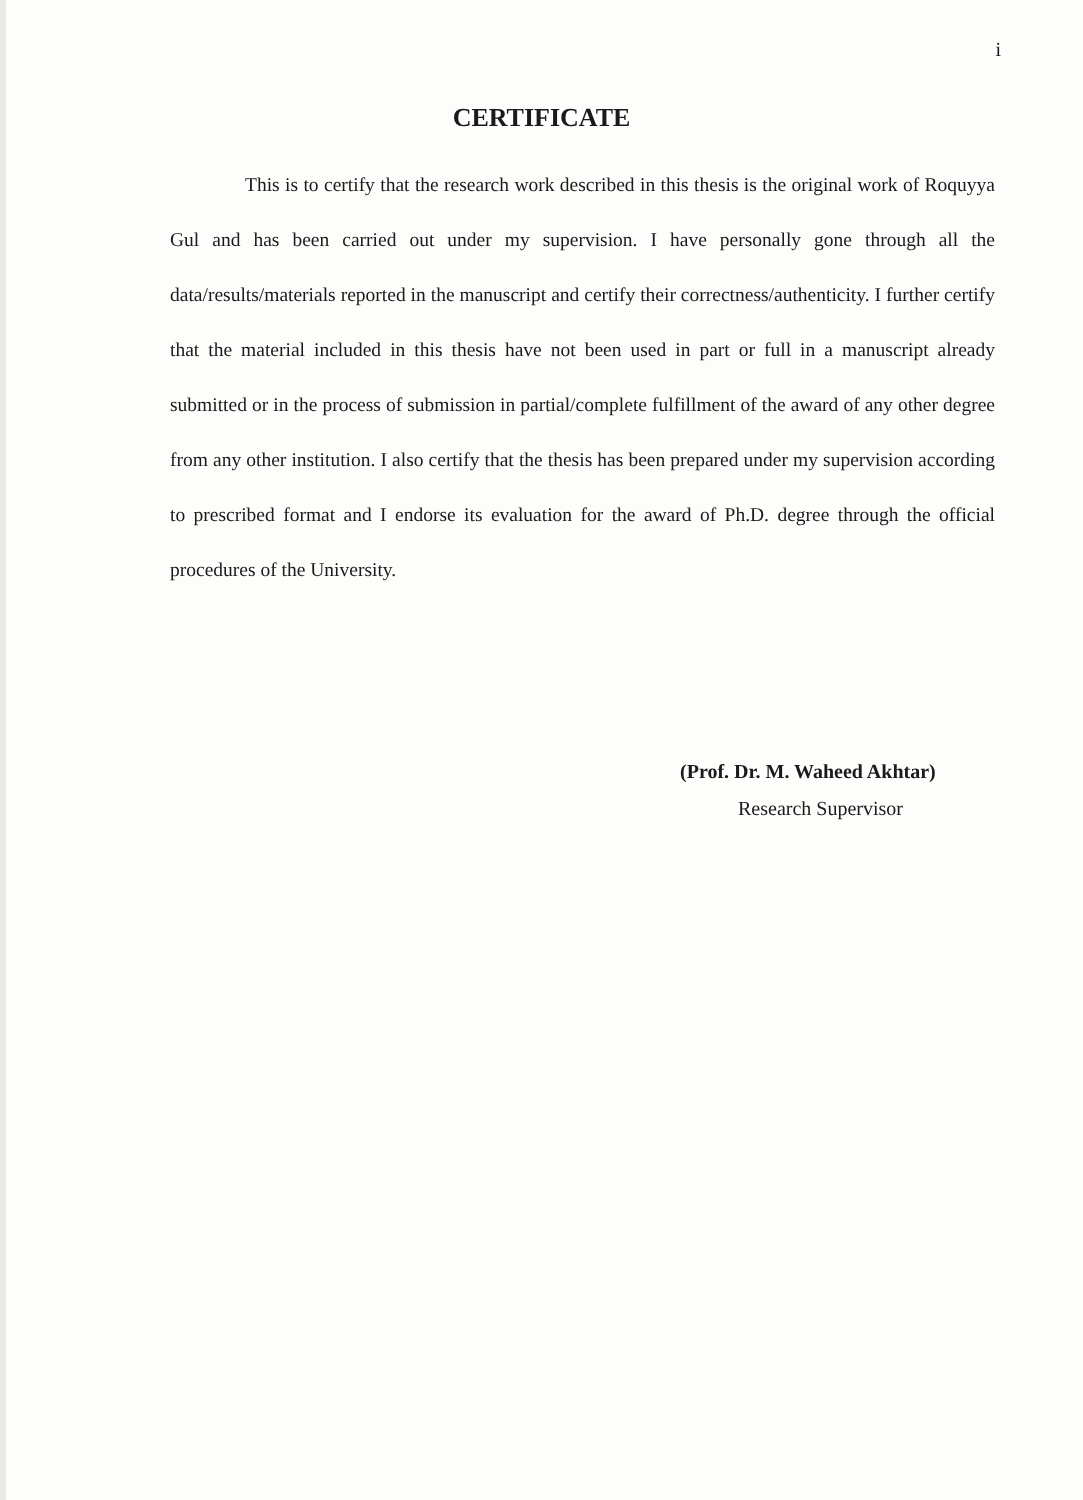i
CERTIFICATE
This is to certify that the research work described in this thesis is the original work of Roquyya Gul and has been carried out under my supervision. I have personally gone through all the data/results/materials reported in the manuscript and certify their correctness/authenticity. I further certify that the material included in this thesis have not been used in part or full in a manuscript already submitted or in the process of submission in partial/complete fulfillment of the award of any other degree from any other institution. I also certify that the thesis has been prepared under my supervision according to prescribed format and I endorse its evaluation for the award of Ph.D. degree through the official procedures of the University.
(Prof. Dr. M. Waheed Akhtar)
Research Supervisor